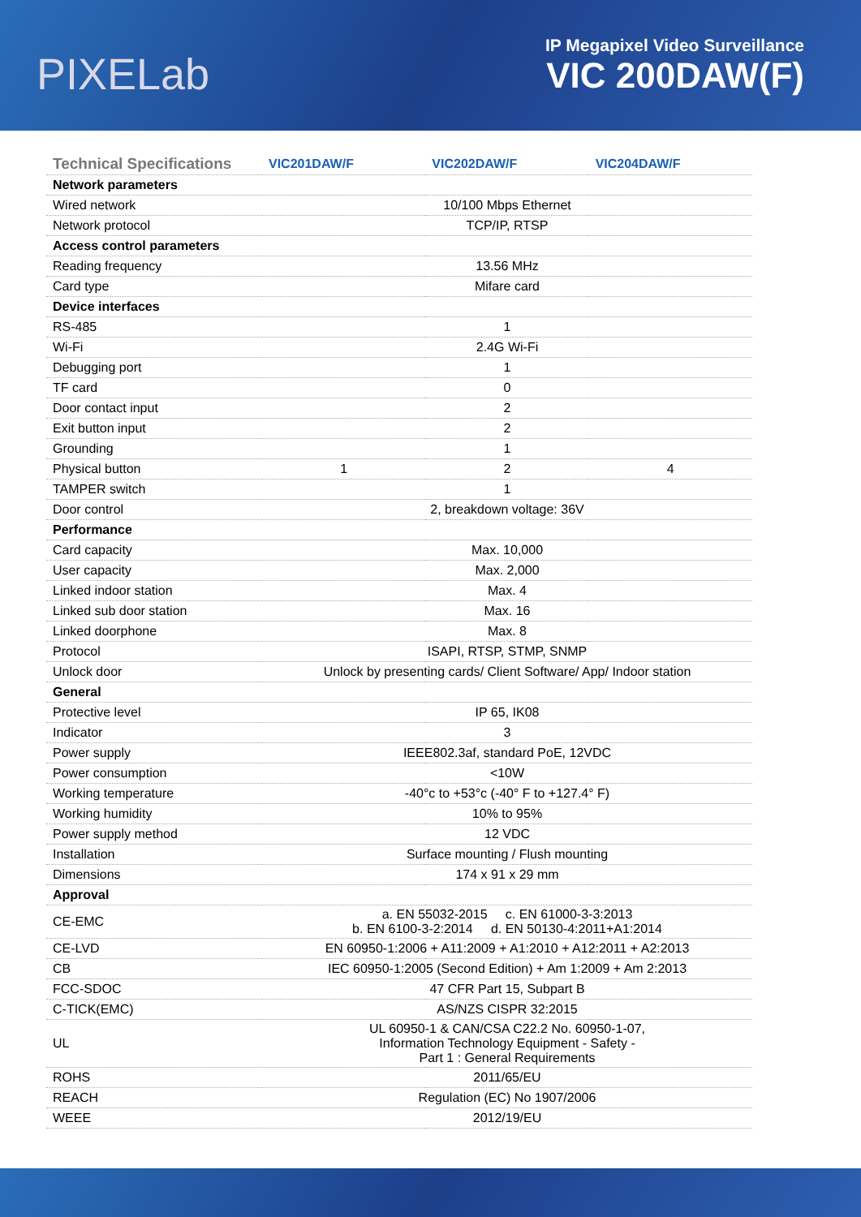PIXELab
IP Megapixel Video Surveillance
VIC 200DAW(F)
| Technical Specifications | VIC201DAW/F | VIC202DAW/F | VIC204DAW/F |
| --- | --- | --- | --- |
| Network parameters | | | |
| Wired network | 10/100 Mbps Ethernet | | |
| Network protocol | TCP/IP, RTSP | | |
| Access control parameters | | | |
| Reading frequency | 13.56 MHz | | |
| Card type | Mifare card | | |
| Device interfaces | | | |
| RS-485 | 1 | | |
| Wi-Fi | 2.4G Wi-Fi | | |
| Debugging port | 1 | | |
| TF card | 0 | | |
| Door contact input | 2 | | |
| Exit button input | 2 | | |
| Grounding | 1 | | |
| Physical button | 1 | 2 | 4 |
| TAMPER switch | 1 | | |
| Door control | 2, breakdown voltage: 36V | | |
| Performance | | | |
| Card capacity | Max. 10,000 | | |
| User capacity | Max. 2,000 | | |
| Linked indoor station | Max. 4 | | |
| Linked sub door station | Max. 16 | | |
| Linked doorphone | Max. 8 | | |
| Protocol | ISAPI, RTSP, STMP, SNMP | | |
| Unlock door | Unlock by presenting cards/ Client Software/ App/ Indoor station | | |
| General | | | |
| Protective level | IP 65, IK08 | | |
| Indicator | 3 | | |
| Power supply | IEEE802.3af, standard PoE, 12VDC | | |
| Power consumption | <10W | | |
| Working temperature | -40°c to +53°c (-40° F to +127.4° F) | | |
| Working humidity | 10% to 95% | | |
| Power supply method | 12 VDC | | |
| Installation | Surface mounting / Flush mounting | | |
| Dimensions | 174 x 91 x 29 mm | | |
| Approval | | | |
| CE-EMC | a. EN 55032-2015 c. EN 61000-3-3:2013 b. EN 6100-3-2:2014 d. EN 50130-4:2011+A1:2014 | | |
| CE-LVD | EN 60950-1:2006 + A11:2009 + A1:2010 + A12:2011 + A2:2013 | | |
| CB | IEC 60950-1:2005 (Second Edition) + Am 1:2009 + Am 2:2013 | | |
| FCC-SDOC | 47 CFR Part 15, Subpart B | | |
| C-TICK(EMC) | AS/NZS CISPR 32:2015 | | |
| UL | UL 60950-1 & CAN/CSA C22.2 No. 60950-1-07, Information Technology Equipment - Safety - Part 1 : General Requirements | | |
| ROHS | 2011/65/EU | | |
| REACH | Regulation (EC) No 1907/2006 | | |
| WEEE | 2012/19/EU | | |